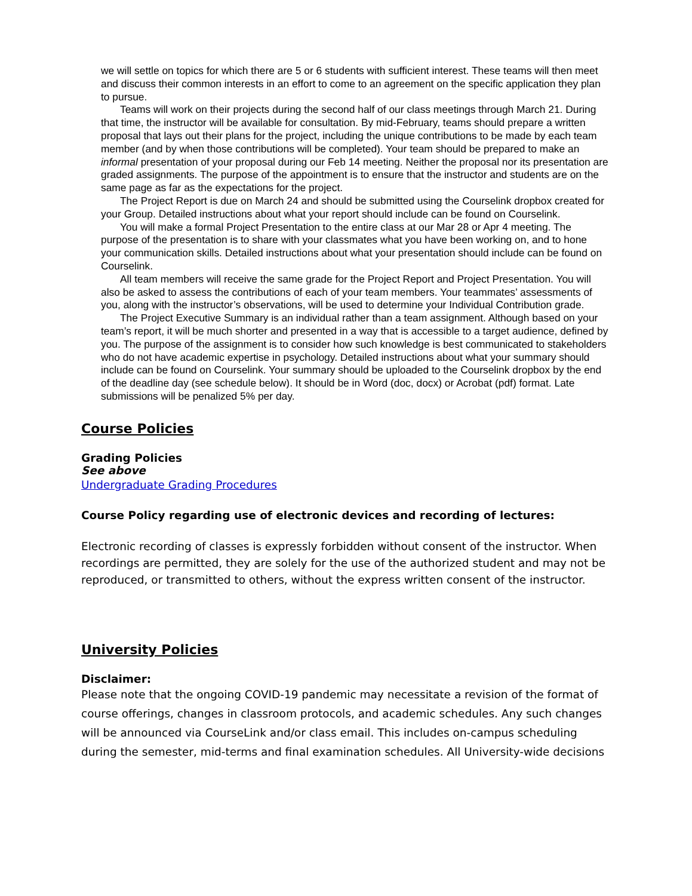we will settle on topics for which there are 5 or 6 students with sufficient interest. These teams will then meet and discuss their common interests in an effort to come to an agreement on the specific application they plan to pursue.
Teams will work on their projects during the second half of our class meetings through March 21. During that time, the instructor will be available for consultation. By mid-February, teams should prepare a written proposal that lays out their plans for the project, including the unique contributions to be made by each team member (and by when those contributions will be completed). Your team should be prepared to make an informal presentation of your proposal during our Feb 14 meeting. Neither the proposal nor its presentation are graded assignments. The purpose of the appointment is to ensure that the instructor and students are on the same page as far as the expectations for the project.
The Project Report is due on March 24 and should be submitted using the Courselink dropbox created for your Group. Detailed instructions about what your report should include can be found on Courselink.
You will make a formal Project Presentation to the entire class at our Mar 28 or Apr 4 meeting. The purpose of the presentation is to share with your classmates what you have been working on, and to hone your communication skills. Detailed instructions about what your presentation should include can be found on Courselink.
All team members will receive the same grade for the Project Report and Project Presentation. You will also be asked to assess the contributions of each of your team members. Your teammates’ assessments of you, along with the instructor’s observations, will be used to determine your Individual Contribution grade.
The Project Executive Summary is an individual rather than a team assignment. Although based on your team’s report, it will be much shorter and presented in a way that is accessible to a target audience, defined by you. The purpose of the assignment is to consider how such knowledge is best communicated to stakeholders who do not have academic expertise in psychology. Detailed instructions about what your summary should include can be found on Courselink. Your summary should be uploaded to the Courselink dropbox by the end of the deadline day (see schedule below). It should be in Word (doc, docx) or Acrobat (pdf) format. Late submissions will be penalized 5% per day.
Course Policies
Grading Policies
See above
Undergraduate Grading Procedures
Course Policy regarding use of electronic devices and recording of lectures:
Electronic recording of classes is expressly forbidden without consent of the instructor. When recordings are permitted, they are solely for the use of the authorized student and may not be reproduced, or transmitted to others, without the express written consent of the instructor.
University Policies
Disclaimer:
Please note that the ongoing COVID-19 pandemic may necessitate a revision of the format of course offerings, changes in classroom protocols, and academic schedules. Any such changes will be announced via CourseLink and/or class email. This includes on-campus scheduling during the semester, mid-terms and final examination schedules. All University-wide decisions